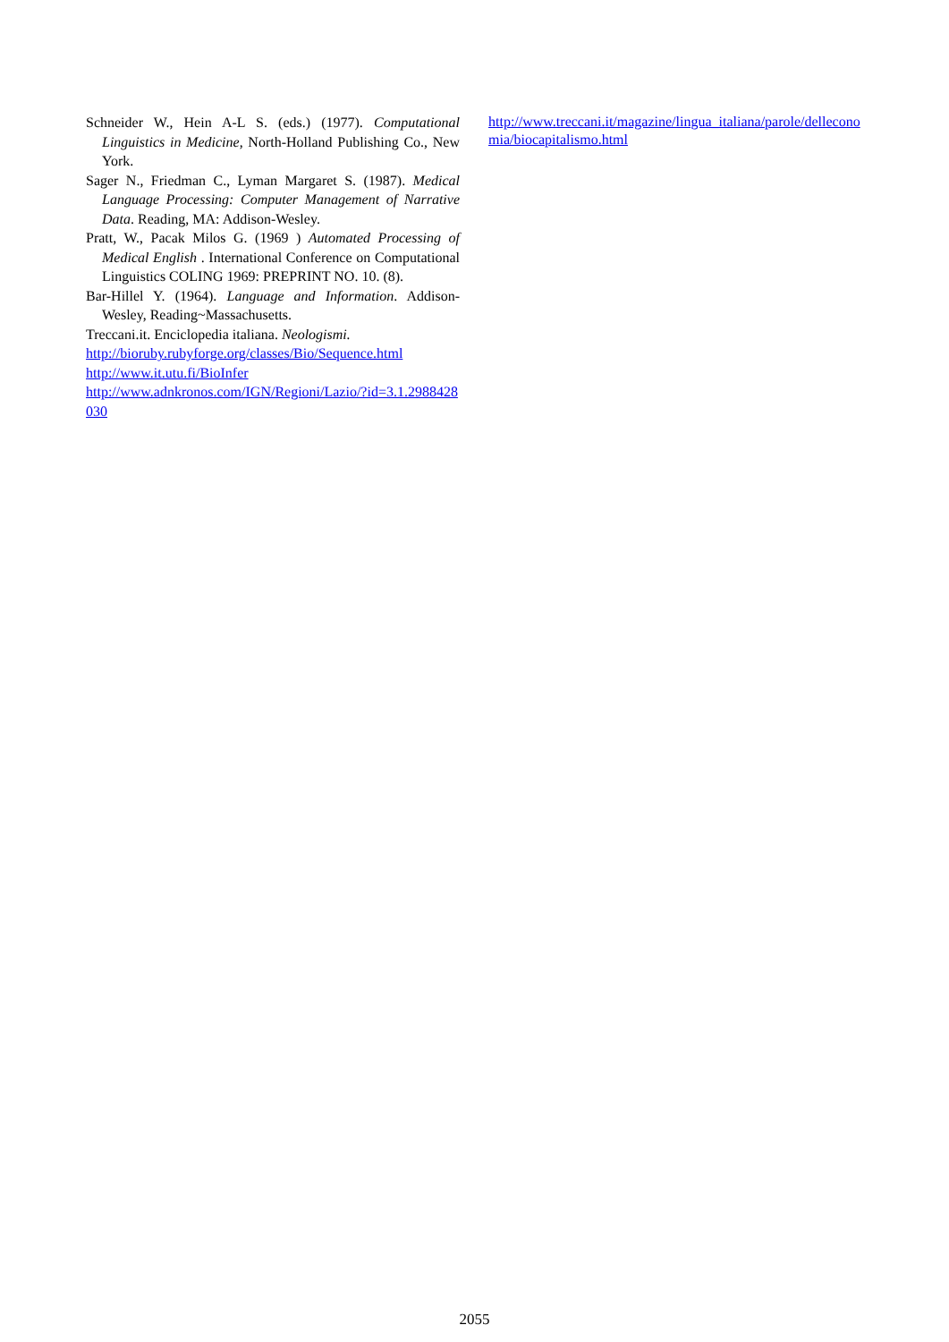Schneider W., Hein A-L S. (eds.) (1977). Computational Linguistics in Medicine, North-Holland Publishing Co., New York.
Sager N., Friedman C., Lyman Margaret S. (1987). Medical Language Processing: Computer Management of Narrative Data. Reading, MA: Addison-Wesley.
Pratt, W., Pacak Milos G. (1969 ) Automated Processing of Medical English . International Conference on Computational Linguistics COLING 1969: PREPRINT NO. 10. (8).
Bar-Hillel Y. (1964). Language and Information. Addison-Wesley, Reading~Massachusetts.
Treccani.it. Enciclopedia italiana. Neologismi.
http://bioruby.rubyforge.org/classes/Bio/Sequence.html
http://www.it.utu.fi/BioInfer
http://www.adnkronos.com/IGN/Regioni/Lazio/?id=3.1.2988428030
http://www.treccani.it/magazine/lingua_italiana/parole/delleconomia/biocapitalismo.html
2055